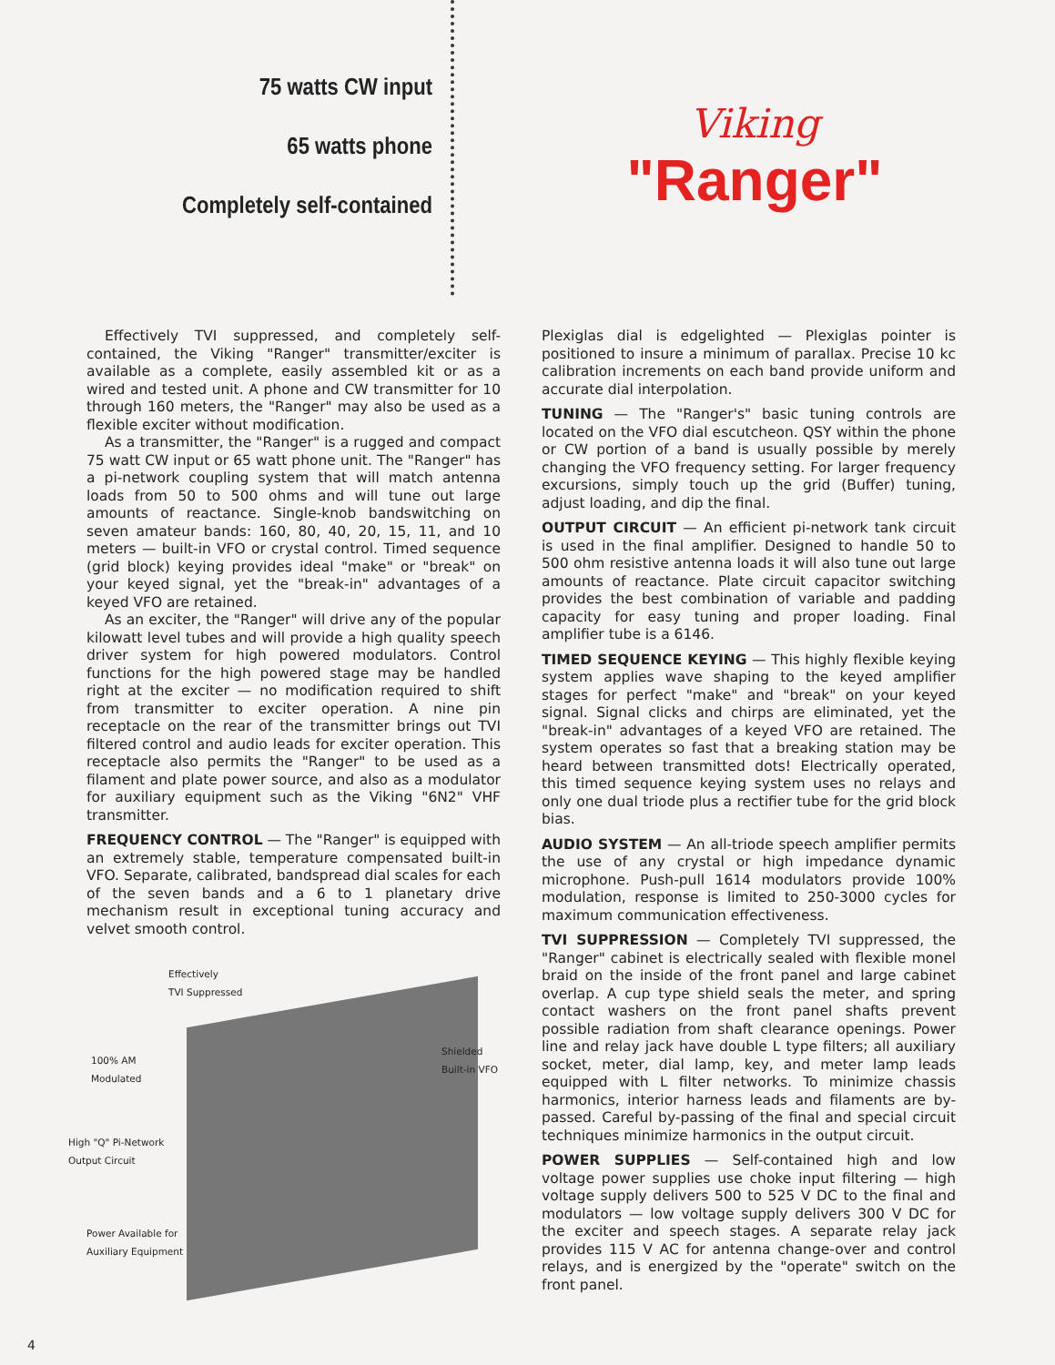75 watts CW input
65 watts phone
Completely self-contained
Viking
"Ranger"
Effectively TVI suppressed, and completely self-contained, the Viking "Ranger" transmitter/exciter is available as a complete, easily assembled kit or as a wired and tested unit. A phone and CW transmitter for 10 through 160 meters, the "Ranger" may also be used as a flexible exciter without modification.
As a transmitter, the "Ranger" is a rugged and compact 75 watt CW input or 65 watt phone unit. The "Ranger" has a pi-network coupling system that will match antenna loads from 50 to 500 ohms and will tune out large amounts of reactance. Single-knob bandswitching on seven amateur bands: 160, 80, 40, 20, 15, 11, and 10 meters — built-in VFO or crystal control. Timed sequence (grid block) keying provides ideal "make" or "break" on your keyed signal, yet the "break-in" advantages of a keyed VFO are retained.
As an exciter, the "Ranger" will drive any of the popular kilowatt level tubes and will provide a high quality speech driver system for high powered modulators. Control functions for the high powered stage may be handled right at the exciter — no modification required to shift from transmitter to exciter operation. A nine pin receptacle on the rear of the transmitter brings out TVI filtered control and audio leads for exciter operation. This receptacle also permits the "Ranger" to be used as a filament and plate power source, and also as a modulator for auxiliary equipment such as the Viking "6N2" VHF transmitter.
FREQUENCY CONTROL — The "Ranger" is equipped with an extremely stable, temperature compensated built-in VFO. Separate, calibrated, bandspread dial scales for each of the seven bands and a 6 to 1 planetary drive mechanism result in exceptional tuning accuracy and velvet smooth control.
Effectively
TVI Suppressed
100% AM
Modulated
Shielded
Built-in VFO
High "Q" Pi-Network
Output Circuit
Power Available for
Auxiliary Equipment
Plexiglas dial is edgelighted — Plexiglas pointer is positioned to insure a minimum of parallax. Precise 10 kc calibration increments on each band provide uniform and accurate dial interpolation.
TUNING — The "Ranger's" basic tuning controls are located on the VFO dial escutcheon. QSY within the phone or CW portion of a band is usually possible by merely changing the VFO frequency setting. For larger frequency excursions, simply touch up the grid (Buffer) tuning, adjust loading, and dip the final.
OUTPUT CIRCUIT — An efficient pi-network tank circuit is used in the final amplifier. Designed to handle 50 to 500 ohm resistive antenna loads it will also tune out large amounts of reactance. Plate circuit capacitor switching provides the best combination of variable and padding capacity for easy tuning and proper loading. Final amplifier tube is a 6146.
TIMED SEQUENCE KEYING — This highly flexible keying system applies wave shaping to the keyed amplifier stages for perfect "make" and "break" on your keyed signal. Signal clicks and chirps are eliminated, yet the "break-in" advantages of a keyed VFO are retained. The system operates so fast that a breaking station may be heard between transmitted dots! Electrically operated, this timed sequence keying system uses no relays and only one dual triode plus a rectifier tube for the grid block bias.
AUDIO SYSTEM — An all-triode speech amplifier permits the use of any crystal or high impedance dynamic microphone. Push-pull 1614 modulators provide 100% modulation, response is limited to 250-3000 cycles for maximum communication effectiveness.
TVI SUPPRESSION — Completely TVI suppressed, the "Ranger" cabinet is electrically sealed with flexible monel braid on the inside of the front panel and large cabinet overlap. A cup type shield seals the meter, and spring contact washers on the front panel shafts prevent possible radiation from shaft clearance openings. Power line and relay jack have double L type filters; all auxiliary socket, meter, dial lamp, key, and meter lamp leads equipped with L filter networks. To minimize chassis harmonics, interior harness leads and filaments are by-passed. Careful by-passing of the final and special circuit techniques minimize harmonics in the output circuit.
POWER SUPPLIES — Self-contained high and low voltage power supplies use choke input filtering — high voltage supply delivers 500 to 525 V DC to the final and modulators — low voltage supply delivers 300 V DC for the exciter and speech stages. A separate relay jack provides 115 V AC for antenna change-over and control relays, and is energized by the "operate" switch on the front panel.
4